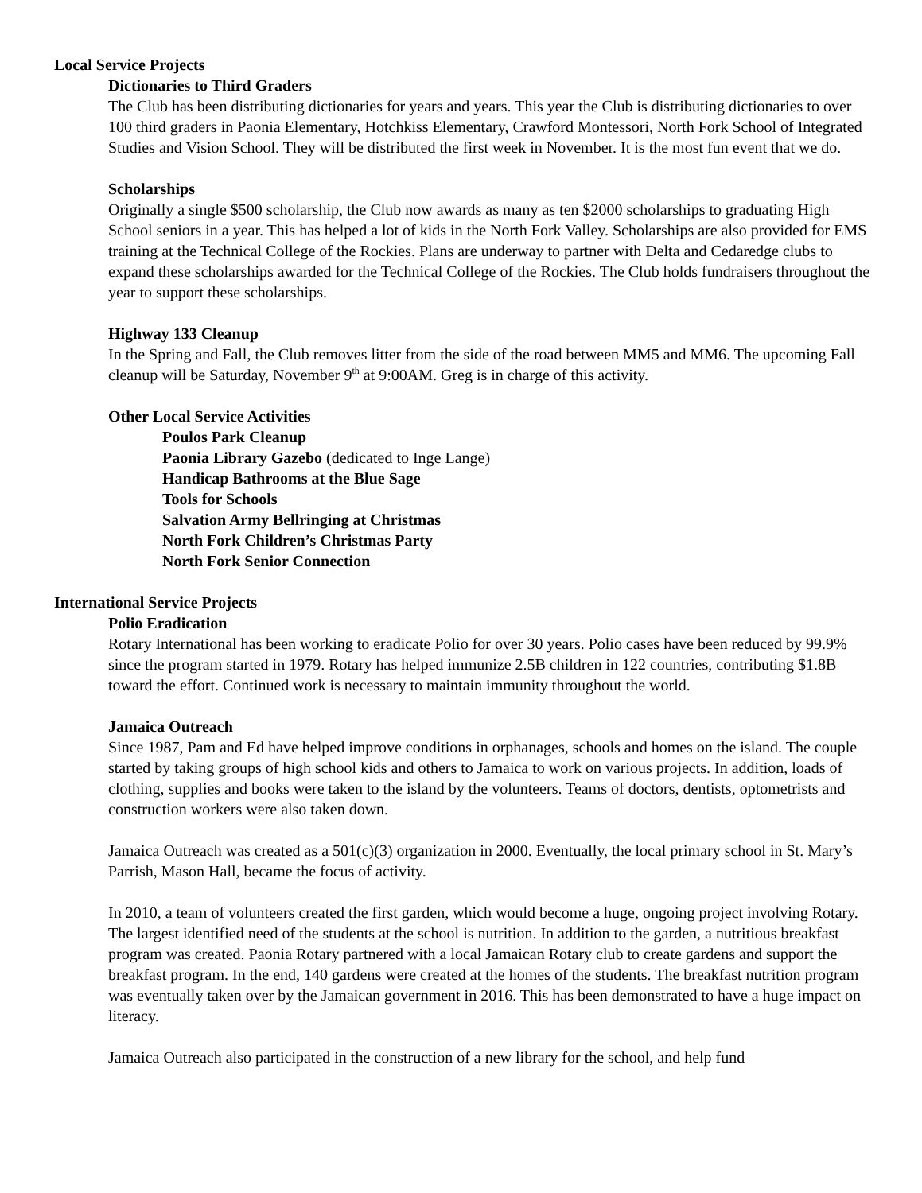Local Service Projects
Dictionaries to Third Graders
The Club has been distributing dictionaries for years and years. This year the Club is distributing dictionaries to over 100 third graders in Paonia Elementary, Hotchkiss Elementary, Crawford Montessori, North Fork School of Integrated Studies and Vision School. They will be distributed the first week in November. It is the most fun event that we do.
Scholarships
Originally a single $500 scholarship, the Club now awards as many as ten $2000 scholarships to graduating High School seniors in a year. This has helped a lot of kids in the North Fork Valley. Scholarships are also provided for EMS training at the Technical College of the Rockies. Plans are underway to partner with Delta and Cedaredge clubs to expand these scholarships awarded for the Technical College of the Rockies. The Club holds fundraisers throughout the year to support these scholarships.
Highway 133 Cleanup
In the Spring and Fall, the Club removes litter from the side of the road between MM5 and MM6. The upcoming Fall cleanup will be Saturday, November 9<sup>th</sup> at 9:00AM. Greg is in charge of this activity.
Other Local Service Activities
Poulos Park Cleanup
Paonia Library Gazebo (dedicated to Inge Lange)
Handicap Bathrooms at the Blue Sage
Tools for Schools
Salvation Army Bellringing at Christmas
North Fork Children’s Christmas Party
North Fork Senior Connection
International Service Projects
Polio Eradication
Rotary International has been working to eradicate Polio for over 30 years. Polio cases have been reduced by 99.9% since the program started in 1979. Rotary has helped immunize 2.5B children in 122 countries, contributing $1.8B toward the effort. Continued work is necessary to maintain immunity throughout the world.
Jamaica Outreach
Since 1987, Pam and Ed have helped improve conditions in orphanages, schools and homes on the island. The couple started by taking groups of high school kids and others to Jamaica to work on various projects. In addition, loads of clothing, supplies and books were taken to the island by the volunteers. Teams of doctors, dentists, optometrists and construction workers were also taken down.
Jamaica Outreach was created as a 501(c)(3) organization in 2000. Eventually, the local primary school in St. Mary’s Parrish, Mason Hall, became the focus of activity.
In 2010, a team of volunteers created the first garden, which would become a huge, ongoing project involving Rotary. The largest identified need of the students at the school is nutrition. In addition to the garden, a nutritious breakfast program was created. Paonia Rotary partnered with a local Jamaican Rotary club to create gardens and support the breakfast program. In the end, 140 gardens were created at the homes of the students. The breakfast nutrition program was eventually taken over by the Jamaican government in 2016. This has been demonstrated to have a huge impact on literacy.
Jamaica Outreach also participated in the construction of a new library for the school, and help fund